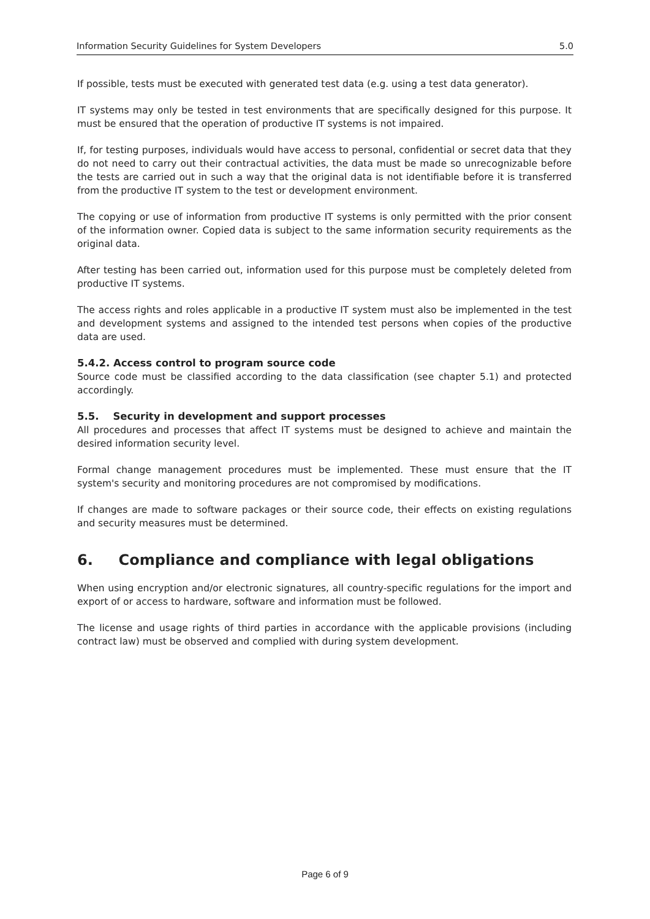Information Security Guidelines for System Developers 5.0
If possible, tests must be executed with generated test data (e.g. using a test data generator).
IT systems may only be tested in test environments that are specifically designed for this purpose. It must be ensured that the operation of productive IT systems is not impaired.
If, for testing purposes, individuals would have access to personal, confidential or secret data that they do not need to carry out their contractual activities, the data must be made so unrecognizable before the tests are carried out in such a way that the original data is not identifiable before it is transferred from the productive IT system to the test or development environment.
The copying or use of information from productive IT systems is only permitted with the prior consent of the information owner. Copied data is subject to the same information security requirements as the original data.
After testing has been carried out, information used for this purpose must be completely deleted from productive IT systems.
The access rights and roles applicable in a productive IT system must also be implemented in the test and development systems and assigned to the intended test persons when copies of the productive data are used.
5.4.2. Access control to program source code
Source code must be classified according to the data classification (see chapter 5.1) and protected accordingly.
5.5. Security in development and support processes
All procedures and processes that affect IT systems must be designed to achieve and maintain the desired information security level.
Formal change management procedures must be implemented. These must ensure that the IT system's security and monitoring procedures are not compromised by modifications.
If changes are made to software packages or their source code, their effects on existing regulations and security measures must be determined.
6. Compliance and compliance with legal obligations
When using encryption and/or electronic signatures, all country-specific regulations for the import and export of or access to hardware, software and information must be followed.
The license and usage rights of third parties in accordance with the applicable provisions (including contract law) must be observed and complied with during system development.
Page 6 of 9